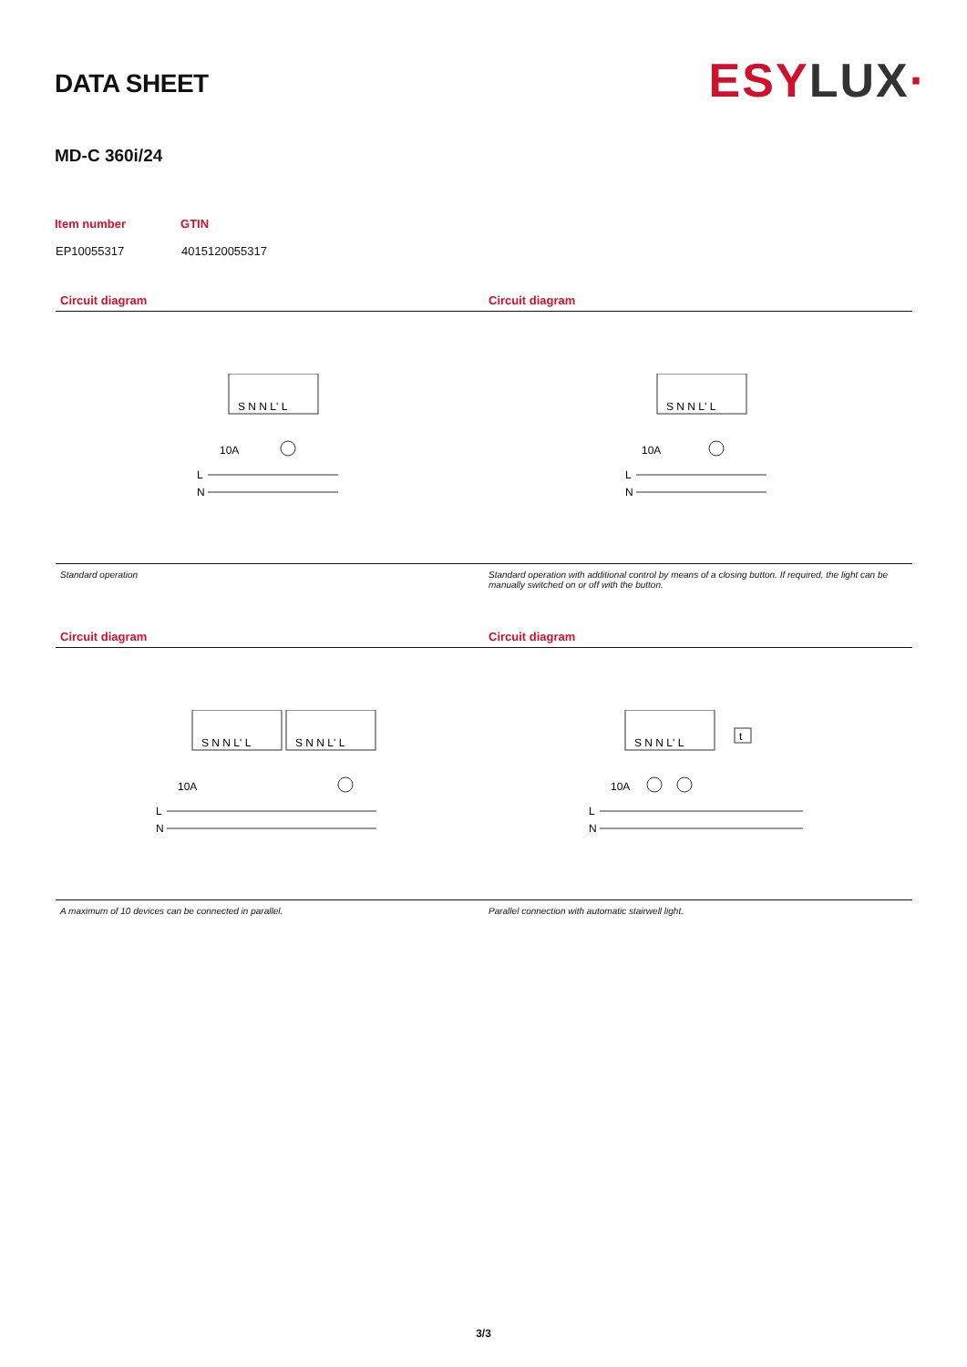DATA SHEET
ESY LUX·
MD-C 360i/24
| Item number | GTIN |
| --- | --- |
| EP10055317 | 4015120055317 |
Circuit diagram
S N N L' L
10A
L
N
Standard operation
Circuit diagram
S N N L' L
10A
L
N
Standard operation with additional control by means of a closing button. If required, the light can be manually switched on or off with the button.
Circuit diagram
S N N L' L
S N N L' L
10A
L
N
A maximum of 10 devices can be connected in parallel.
Circuit diagram
S N N L' L
t
10A
L
N
Parallel connection with automatic stairwell light.
3/3